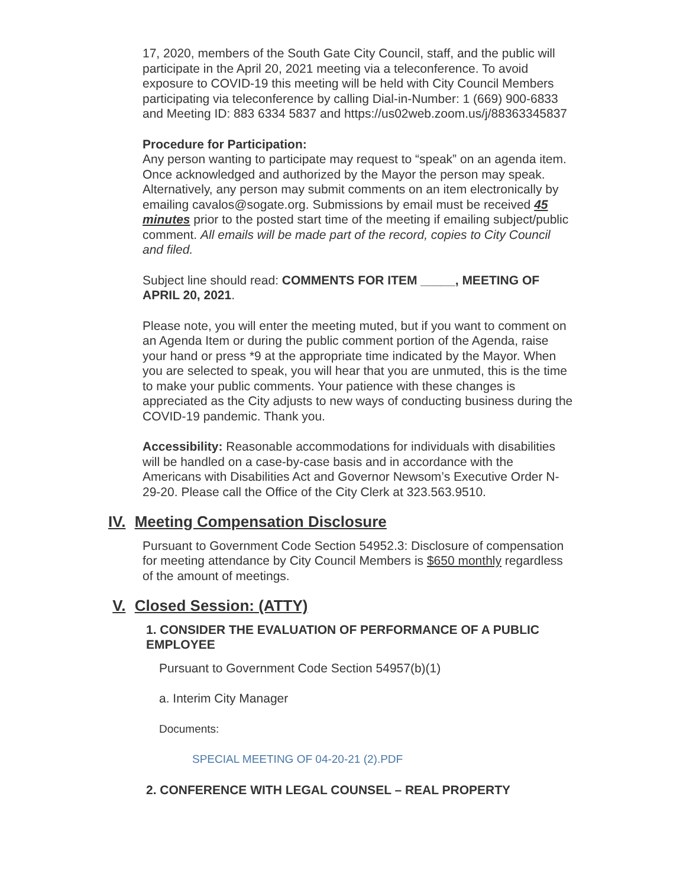17, 2020, members of the South Gate City Council, staff, and the public will participate in the April 20, 2021 meeting via a teleconference. To avoid exposure to COVID-19 this meeting will be held with City Council Members participating via teleconference by calling Dial-in-Number: 1 (669) 900-6833 and Meeting ID: 883 6334 5837 and https://us02web.zoom.us/j/88363345837
Procedure for Participation:
Any person wanting to participate may request to “speak” on an agenda item. Once acknowledged and authorized by the Mayor the person may speak. Alternatively, any person may submit comments on an item electronically by emailing cavalos@sogate.org. Submissions by email must be received 45 minutes prior to the posted start time of the meeting if emailing subject/public comment. All emails will be made part of the record, copies to City Council and filed.
Subject line should read: COMMENTS FOR ITEM _____, MEETING OF APRIL 20, 2021.
Please note, you will enter the meeting muted, but if you want to comment on an Agenda Item or during the public comment portion of the Agenda, raise your hand or press *9 at the appropriate time indicated by the Mayor. When you are selected to speak, you will hear that you are unmuted, this is the time to make your public comments. Your patience with these changes is appreciated as the City adjusts to new ways of conducting business during the COVID-19 pandemic. Thank you.
Accessibility: Reasonable accommodations for individuals with disabilities will be handled on a case-by-case basis and in accordance with the Americans with Disabilities Act and Governor Newsom’s Executive Order N-29-20. Please call the Office of the City Clerk at 323.563.9510.
IV. Meeting Compensation Disclosure
Pursuant to Government Code Section 54952.3: Disclosure of compensation for meeting attendance by City Council Members is $650 monthly regardless of the amount of meetings.
V. Closed Session: (ATTY)
1. CONSIDER THE EVALUATION OF PERFORMANCE OF A PUBLIC EMPLOYEE
Pursuant to Government Code Section 54957(b)(1)
a. Interim City Manager
Documents:
SPECIAL MEETING OF 04-20-21 (2).PDF
2. CONFERENCE WITH LEGAL COUNSEL – REAL PROPERTY